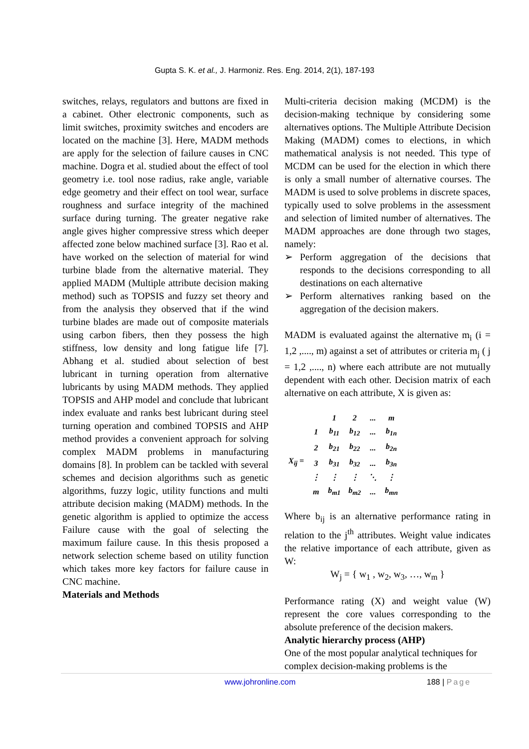Gupta S. K. et al., J. Harmoniz. Res. Eng. 2014, 2(1), 187-193
switches, relays, regulators and buttons are fixed in a cabinet. Other electronic components, such as limit switches, proximity switches and encoders are located on the machine [3]. Here, MADM methods are apply for the selection of failure causes in CNC machine. Dogra et al. studied about the effect of tool geometry i.e. tool nose radius, rake angle, variable edge geometry and their effect on tool wear, surface roughness and surface integrity of the machined surface during turning. The greater negative rake angle gives higher compressive stress which deeper affected zone below machined surface [3]. Rao et al. have worked on the selection of material for wind turbine blade from the alternative material. They applied MADM (Multiple attribute decision making method) such as TOPSIS and fuzzy set theory and from the analysis they observed that if the wind turbine blades are made out of composite materials using carbon fibers, then they possess the high stiffness, low density and long fatigue life [7]. Abhang et al. studied about selection of best lubricant in turning operation from alternative lubricants by using MADM methods. They applied TOPSIS and AHP model and conclude that lubricant index evaluate and ranks best lubricant during steel turning operation and combined TOPSIS and AHP method provides a convenient approach for solving complex MADM problems in manufacturing domains [8]. In problem can be tackled with several schemes and decision algorithms such as genetic algorithms, fuzzy logic, utility functions and multi attribute decision making (MADM) methods. In the genetic algorithm is applied to optimize the access Failure cause with the goal of selecting the maximum failure cause. In this thesis proposed a network selection scheme based on utility function which takes more key factors for failure cause in CNC machine.
Materials and Methods
Multi-criteria decision making (MCDM) is the decision-making technique by considering some alternatives options. The Multiple Attribute Decision Making (MADM) comes to elections, in which mathematical analysis is not needed. This type of MCDM can be used for the election in which there is only a small number of alternative courses. The MADM is used to solve problems in discrete spaces, typically used to solve problems in the assessment and selection of limited number of alternatives. The MADM approaches are done through two stages, namely:
➢ Perform aggregation of the decisions that responds to the decisions corresponding to all destinations on each alternative
➢ Perform alternatives ranking based on the aggregation of the decision makers.
MADM is evaluated against the alternative m<sub>i</sub> (i = 1,2 ,...., m) against a set of attributes or criteria m<sub>j</sub> ( j = 1,2 ,...., n) where each attribute are not mutually dependent with each other. Decision matrix of each alternative on each attribute, X is given as:
| | | 1 | 2 | ... | m |
| X<sub>ij</sub> = | 1 | b<sub>11</sub> | b<sub>12</sub> | ... | b<sub>1n</sub> |
| | 2 | b<sub>21</sub> | b<sub>22</sub> | ... | b<sub>2n</sub> |
| | 3 | b<sub>31</sub> | b<sub>32</sub> | ... | b<sub>3n</sub> |
| | ⋮ | ⋮ | ⋮ | ⋱ | ⋮ |
| | m | b<sub>m1</sub> | b<sub>m2</sub> | ... | b<sub>mn</sub> |
Where b<sub>ij</sub> is an alternative performance rating in relation to the j<sup>th</sup> attributes. Weight value indicates the relative importance of each attribute, given as W:
W<sub>j</sub> = { w<sub>1</sub> , w<sub>2</sub>, w<sub>3</sub>, …, w<sub>m</sub> }
Performance rating (X) and weight value (W) represent the core values corresponding to the absolute preference of the decision makers.
Analytic hierarchy process (AHP)
One of the most popular analytical techniques for complex decision-making problems is the
www.johronline.com 188 | Page